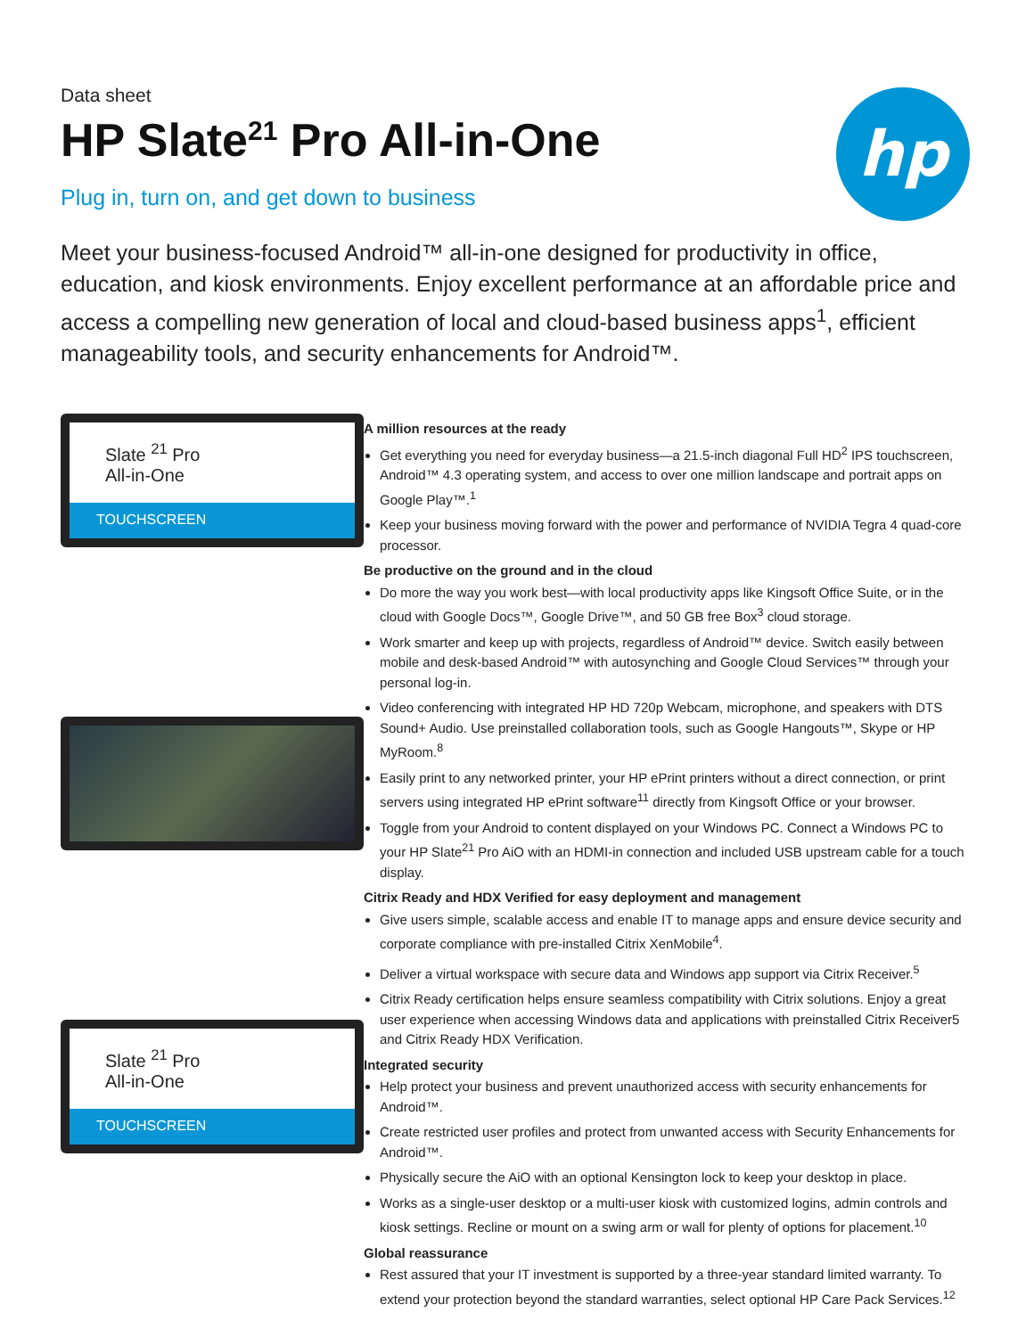hp
Data sheet
HP Slate<sup>21</sup> Pro All-in-One
Plug in, turn on, and get down to business
Meet your business-focused Android™ all-in-one designed for productivity in office, education, and kiosk environments. Enjoy excellent performance at an affordable price and access a compelling new generation of local and cloud-based business apps<sup>1</sup>, efficient manageability tools, and security enhancements for Android™.
Slate <sup>21</sup> Pro
All-in-One
TOUCHSCREEN
Slate <sup>21</sup> Pro
All-in-One
TOUCHSCREEN
A million resources at the ready
Get everything you need for everyday business—a 21.5-inch diagonal Full HD<sup>2</sup> IPS touchscreen, Android™ 4.3 operating system, and access to over one million landscape and portrait apps on Google Play™.<sup>1</sup>
Keep your business moving forward with the power and performance of NVIDIA Tegra 4 quad-core processor.
Be productive on the ground and in the cloud
Do more the way you work best—with local productivity apps like Kingsoft Office Suite, or in the cloud with Google Docs™, Google Drive™, and 50 GB free Box<sup>3</sup> cloud storage.
Work smarter and keep up with projects, regardless of Android™ device. Switch easily between mobile and desk-based Android™ with autosynching and Google Cloud Services™ through your personal log-in.
Video conferencing with integrated HP HD 720p Webcam, microphone, and speakers with DTS Sound+ Audio. Use preinstalled collaboration tools, such as Google Hangouts™, Skype or HP MyRoom.<sup>8</sup>
Easily print to any networked printer, your HP ePrint printers without a direct connection, or print servers using integrated HP ePrint software<sup>11</sup> directly from Kingsoft Office or your browser.
Toggle from your Android to content displayed on your Windows PC. Connect a Windows PC to your HP Slate<sup>21</sup> Pro AiO with an HDMI-in connection and included USB upstream cable for a touch display.
Citrix Ready and HDX Verified for easy deployment and management
Give users simple, scalable access and enable IT to manage apps and ensure device security and corporate compliance with pre-installed Citrix XenMobile<sup>4</sup>.
Deliver a virtual workspace with secure data and Windows app support via Citrix Receiver.<sup>5</sup>
Citrix Ready certification helps ensure seamless compatibility with Citrix solutions. Enjoy a great user experience when accessing Windows data and applications with preinstalled Citrix Receiver5 and Citrix Ready HDX Verification.
Integrated security
Help protect your business and prevent unauthorized access with security enhancements for Android™.
Create restricted user profiles and protect from unwanted access with Security Enhancements for Android™.
Physically secure the AiO with an optional Kensington lock to keep your desktop in place.
Works as a single-user desktop or a multi-user kiosk with customized logins, admin controls and kiosk settings. Recline or mount on a swing arm or wall for plenty of options for placement.<sup>10</sup>
Global reassurance
Rest assured that your IT investment is supported by a three-year standard limited warranty. To extend your protection beyond the standard warranties, select optional HP Care Pack Services.<sup>12</sup>